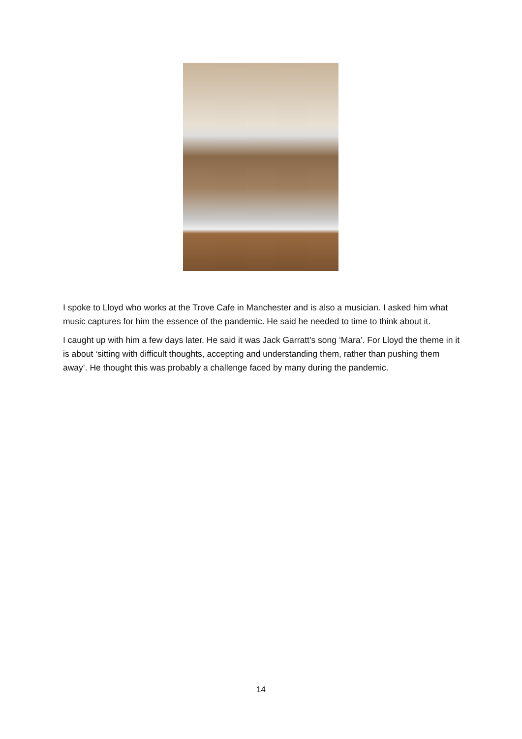I spoke to Lloyd who works at the Trove Cafe in Manchester and is also a musician. I asked him what music captures for him the essence of the pandemic. He said he needed to time to think about it.
I caught up with him a few days later. He said it was Jack Garratt’s song ‘Mara’. For Lloyd the theme in it is about ‘sitting with difficult thoughts, accepting and understanding them, rather than pushing them away’. He thought this was probably a challenge faced by many during the pandemic.
14